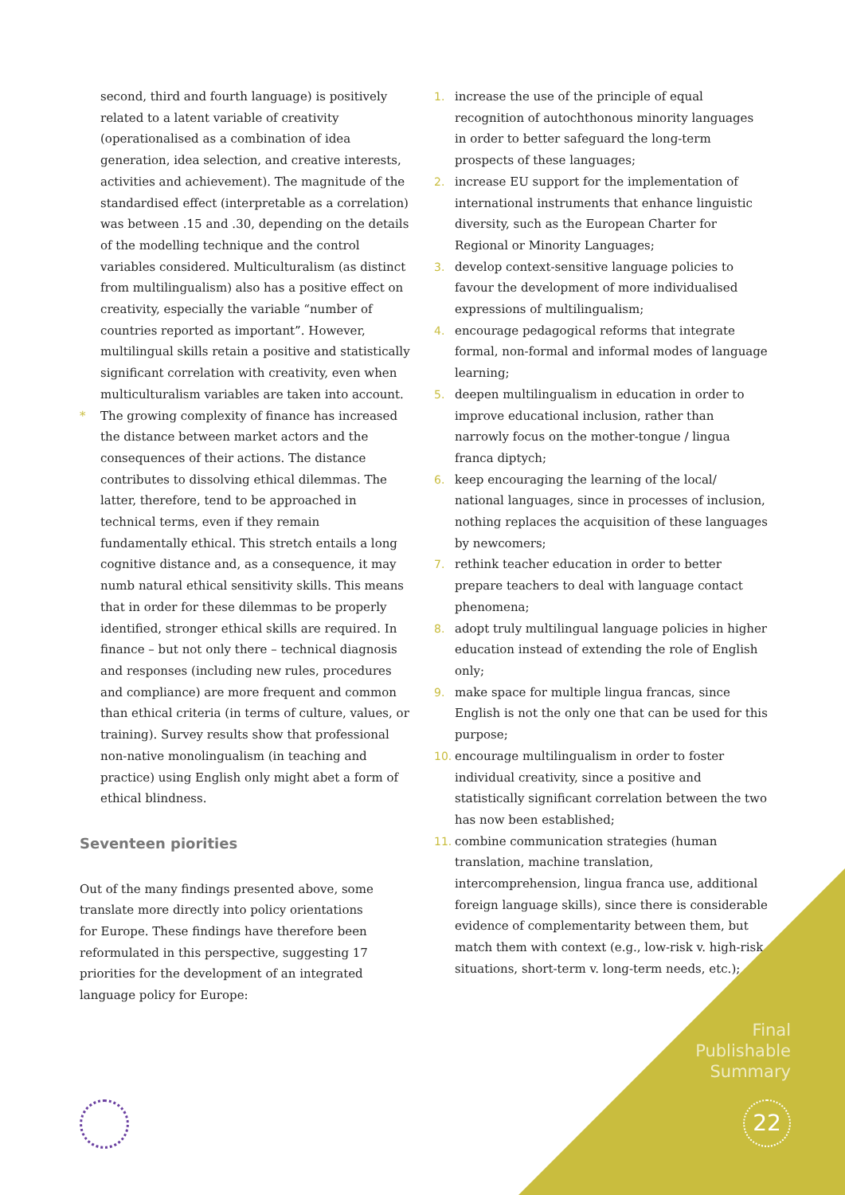second, third and fourth language) is positively related to a latent variable of creativity (operationalised as a combination of idea generation, idea selection, and creative interests, activities and achievement). The magnitude of the standardised effect (interpretable as a correlation) was between .15 and .30, depending on the details of the modelling technique and the control variables considered. Multiculturalism (as distinct from multilingualism) also has a positive effect on creativity, especially the variable “number of countries reported as important”. However, multilingual skills retain a positive and statistically significant correlation with creativity, even when multiculturalism variables are taken into account.
* The growing complexity of finance has increased the distance between market actors and the consequences of their actions. The distance contributes to dissolving ethical dilemmas. The latter, therefore, tend to be approached in technical terms, even if they remain fundamentally ethical. This stretch entails a long cognitive distance and, as a consequence, it may numb natural ethical sensitivity skills. This means that in order for these dilemmas to be properly identified, stronger ethical skills are required. In finance – but not only there – technical diagnosis and responses (including new rules, procedures and compliance) are more frequent and common than ethical criteria (in terms of culture, values, or training). Survey results show that professional non-native monolingualism (in teaching and practice) using English only might abet a form of ethical blindness.
Seventeen piorities
Out of the many findings presented above, some translate more directly into policy orientations for Europe. These findings have therefore been reformulated in this perspective, suggesting 17 priorities for the development of an integrated language policy for Europe:
1. increase the use of the principle of equal recognition of autochthonous minority languages in order to better safeguard the long-term prospects of these languages;
2. increase EU support for the implementation of international instruments that enhance linguistic diversity, such as the European Charter for Regional or Minority Languages;
3. develop context-sensitive language policies to favour the development of more individualised expressions of multilingualism;
4. encourage pedagogical reforms that integrate formal, non-formal and informal modes of language learning;
5. deepen multilingualism in education in order to improve educational inclusion, rather than narrowly focus on the mother-tongue / lingua franca diptych;
6. keep encouraging the learning of the local/ national languages, since in processes of inclusion, nothing replaces the acquisition of these languages by newcomers;
7. rethink teacher education in order to better prepare teachers to deal with language contact phenomena;
8. adopt truly multilingual language policies in higher education instead of extending the role of English only;
9. make space for multiple lingua francas, since English is not the only one that can be used for this purpose;
10. encourage multilingualism in order to foster individual creativity, since a positive and statistically significant correlation between the two has now been established;
11. combine communication strategies (human translation, machine translation, intercomprehension, lingua franca use, additional foreign language skills), since there is considerable evidence of complementarity between them, but match them with context (e.g., low-risk v. high-risk situations, short-term v. long-term needs, etc.);
Final
Publishable
Summary
22